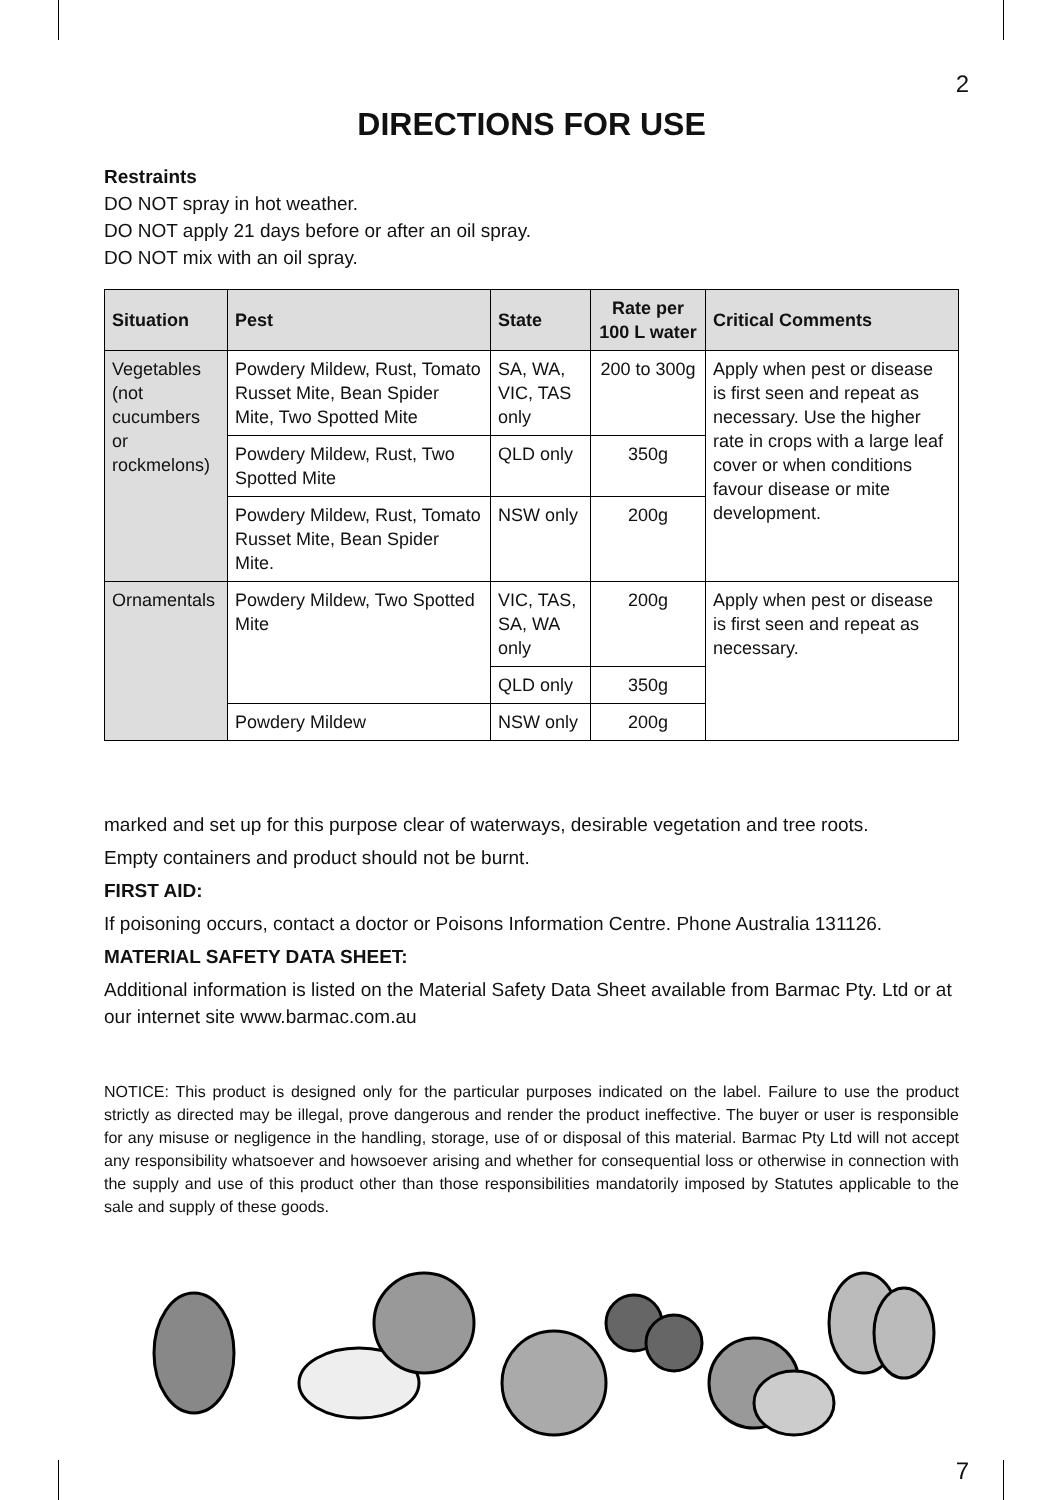2
DIRECTIONS FOR USE
Restraints
DO NOT spray in hot weather.
DO NOT apply 21 days before or after an oil spray.
DO NOT mix with an oil spray.
| Situation | Pest | State | Rate per 100 L water | Critical Comments |
| --- | --- | --- | --- | --- |
| Vegetables (not cucumbers or rockmelons) | Powdery Mildew, Rust, Tomato Russet Mite, Bean Spider Mite, Two Spotted Mite | SA, WA, VIC, TAS only | 200 to 300g | Apply when pest or disease is first seen and repeat as necessary. Use the higher rate in crops with a large leaf cover or when conditions favour disease or mite development. |
| | Powdery Mildew, Rust, Two Spotted Mite | QLD only | 350g | |
| | Powdery Mildew, Rust, Tomato Russet Mite, Bean Spider Mite. | NSW only | 200g | |
| Ornamentals | Powdery Mildew, Two Spotted Mite | VIC, TAS, SA, WA only | 200g | Apply when pest or disease is first seen and repeat as necessary. |
| | | QLD only | 350g | |
| | Powdery Mildew | NSW only | 200g | |
marked and set up for this purpose clear of waterways, desirable vegetation and tree roots.
Empty containers and product should not be burnt.
FIRST AID:
If poisoning occurs, contact a doctor or Poisons Information Centre. Phone Australia 131126.
MATERIAL SAFETY DATA SHEET:
Additional information is listed on the Material Safety Data Sheet available from Barmac Pty. Ltd or at our internet site www.barmac.com.au
NOTICE: This product is designed only for the particular purposes indicated on the label. Failure to use the product strictly as directed may be illegal, prove dangerous and render the product ineffective. The buyer or user is responsible for any misuse or negligence in the handling, storage, use of or disposal of this material. Barmac Pty Ltd will not accept any responsibility whatsoever and howsoever arising and whether for consequential loss or otherwise in connection with the supply and use of this product other than those responsibilities mandatorily imposed by Statutes applicable to the sale and supply of these goods.
7